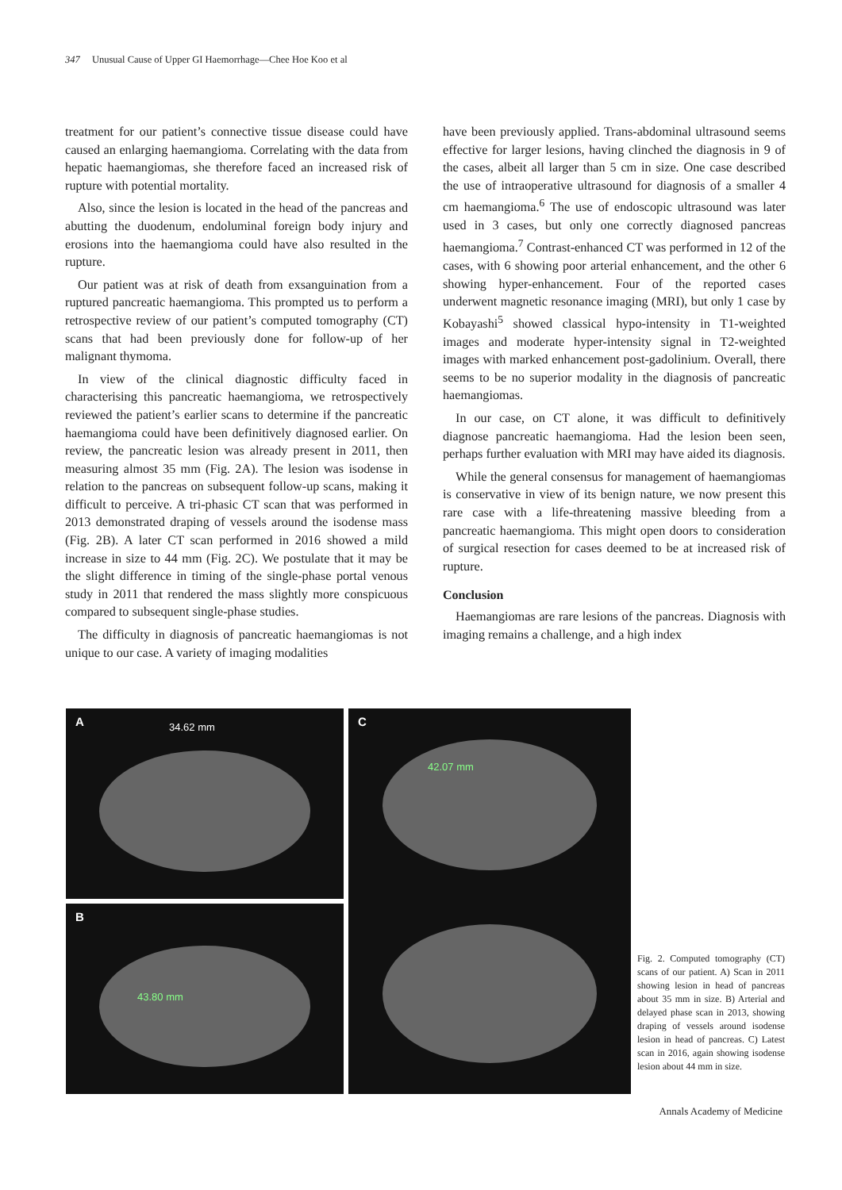347 Unusual Cause of Upper GI Haemorrhage—Chee Hoe Koo et al
treatment for our patient’s connective tissue disease could have caused an enlarging haemangioma. Correlating with the data from hepatic haemangiomas, she therefore faced an increased risk of rupture with potential mortality.
Also, since the lesion is located in the head of the pancreas and abutting the duodenum, endoluminal foreign body injury and erosions into the haemangioma could have also resulted in the rupture.
Our patient was at risk of death from exsanguination from a ruptured pancreatic haemangioma. This prompted us to perform a retrospective review of our patient’s computed tomography (CT) scans that had been previously done for follow-up of her malignant thymoma.
In view of the clinical diagnostic difficulty faced in characterising this pancreatic haemangioma, we retrospectively reviewed the patient’s earlier scans to determine if the pancreatic haemangioma could have been definitively diagnosed earlier. On review, the pancreatic lesion was already present in 2011, then measuring almost 35 mm (Fig. 2A). The lesion was isodense in relation to the pancreas on subsequent follow-up scans, making it difficult to perceive. A tri-phasic CT scan that was performed in 2013 demonstrated draping of vessels around the isodense mass (Fig. 2B). A later CT scan performed in 2016 showed a mild increase in size to 44 mm (Fig. 2C). We postulate that it may be the slight difference in timing of the single-phase portal venous study in 2011 that rendered the mass slightly more conspicuous compared to subsequent single-phase studies.
The difficulty in diagnosis of pancreatic haemangiomas is not unique to our case. A variety of imaging modalities
have been previously applied. Trans-abdominal ultrasound seems effective for larger lesions, having clinched the diagnosis in 9 of the cases, albeit all larger than 5 cm in size. One case described the use of intraoperative ultrasound for diagnosis of a smaller 4 cm haemangioma.<sup>6</sup> The use of endoscopic ultrasound was later used in 3 cases, but only one correctly diagnosed pancreas haemangioma.<sup>7</sup> Contrast-enhanced CT was performed in 12 of the cases, with 6 showing poor arterial enhancement, and the other 6 showing hyper-enhancement. Four of the reported cases underwent magnetic resonance imaging (MRI), but only 1 case by Kobayashi<sup>5</sup> showed classical hypo-intensity in T1-weighted images and moderate hyper-intensity signal in T2-weighted images with marked enhancement post-gadolinium. Overall, there seems to be no superior modality in the diagnosis of pancreatic haemangiomas.
In our case, on CT alone, it was difficult to definitively diagnose pancreatic haemangioma. Had the lesion been seen, perhaps further evaluation with MRI may have aided its diagnosis.
While the general consensus for management of haemangiomas is conservative in view of its benign nature, we now present this rare case with a life-threatening massive bleeding from a pancreatic haemangioma. This might open doors to consideration of surgical resection for cases deemed to be at increased risk of rupture.
Conclusion
Haemangiomas are rare lesions of the pancreas. Diagnosis with imaging remains a challenge, and a high index
A 34.62 mm
C
42.07 mm
B
43.80 mm
Fig. 2. Computed tomography (CT) scans of our patient. A) Scan in 2011 showing lesion in head of pancreas about 35 mm in size. B) Arterial and delayed phase scan in 2013, showing draping of vessels around isodense lesion in head of pancreas. C) Latest scan in 2016, again showing isodense lesion about 44 mm in size.
Annals Academy of Medicine